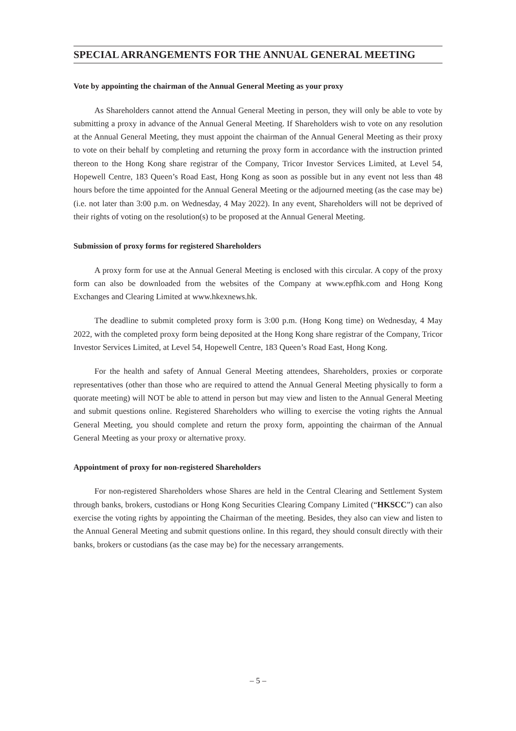SPECIAL ARRANGEMENTS FOR THE ANNUAL GENERAL MEETING
Vote by appointing the chairman of the Annual General Meeting as your proxy
As Shareholders cannot attend the Annual General Meeting in person, they will only be able to vote by submitting a proxy in advance of the Annual General Meeting. If Shareholders wish to vote on any resolution at the Annual General Meeting, they must appoint the chairman of the Annual General Meeting as their proxy to vote on their behalf by completing and returning the proxy form in accordance with the instruction printed thereon to the Hong Kong share registrar of the Company, Tricor Investor Services Limited, at Level 54, Hopewell Centre, 183 Queen’s Road East, Hong Kong as soon as possible but in any event not less than 48 hours before the time appointed for the Annual General Meeting or the adjourned meeting (as the case may be) (i.e. not later than 3:00 p.m. on Wednesday, 4 May 2022). In any event, Shareholders will not be deprived of their rights of voting on the resolution(s) to be proposed at the Annual General Meeting.
Submission of proxy forms for registered Shareholders
A proxy form for use at the Annual General Meeting is enclosed with this circular. A copy of the proxy form can also be downloaded from the websites of the Company at www.epfhk.com and Hong Kong Exchanges and Clearing Limited at www.hkexnews.hk.
The deadline to submit completed proxy form is 3:00 p.m. (Hong Kong time) on Wednesday, 4 May 2022, with the completed proxy form being deposited at the Hong Kong share registrar of the Company, Tricor Investor Services Limited, at Level 54, Hopewell Centre, 183 Queen’s Road East, Hong Kong.
For the health and safety of Annual General Meeting attendees, Shareholders, proxies or corporate representatives (other than those who are required to attend the Annual General Meeting physically to form a quorate meeting) will NOT be able to attend in person but may view and listen to the Annual General Meeting and submit questions online. Registered Shareholders who willing to exercise the voting rights the Annual General Meeting, you should complete and return the proxy form, appointing the chairman of the Annual General Meeting as your proxy or alternative proxy.
Appointment of proxy for non-registered Shareholders
For non-registered Shareholders whose Shares are held in the Central Clearing and Settlement System through banks, brokers, custodians or Hong Kong Securities Clearing Company Limited (“HKSCC”) can also exercise the voting rights by appointing the Chairman of the meeting. Besides, they also can view and listen to the Annual General Meeting and submit questions online. In this regard, they should consult directly with their banks, brokers or custodians (as the case may be) for the necessary arrangements.
– 5 –